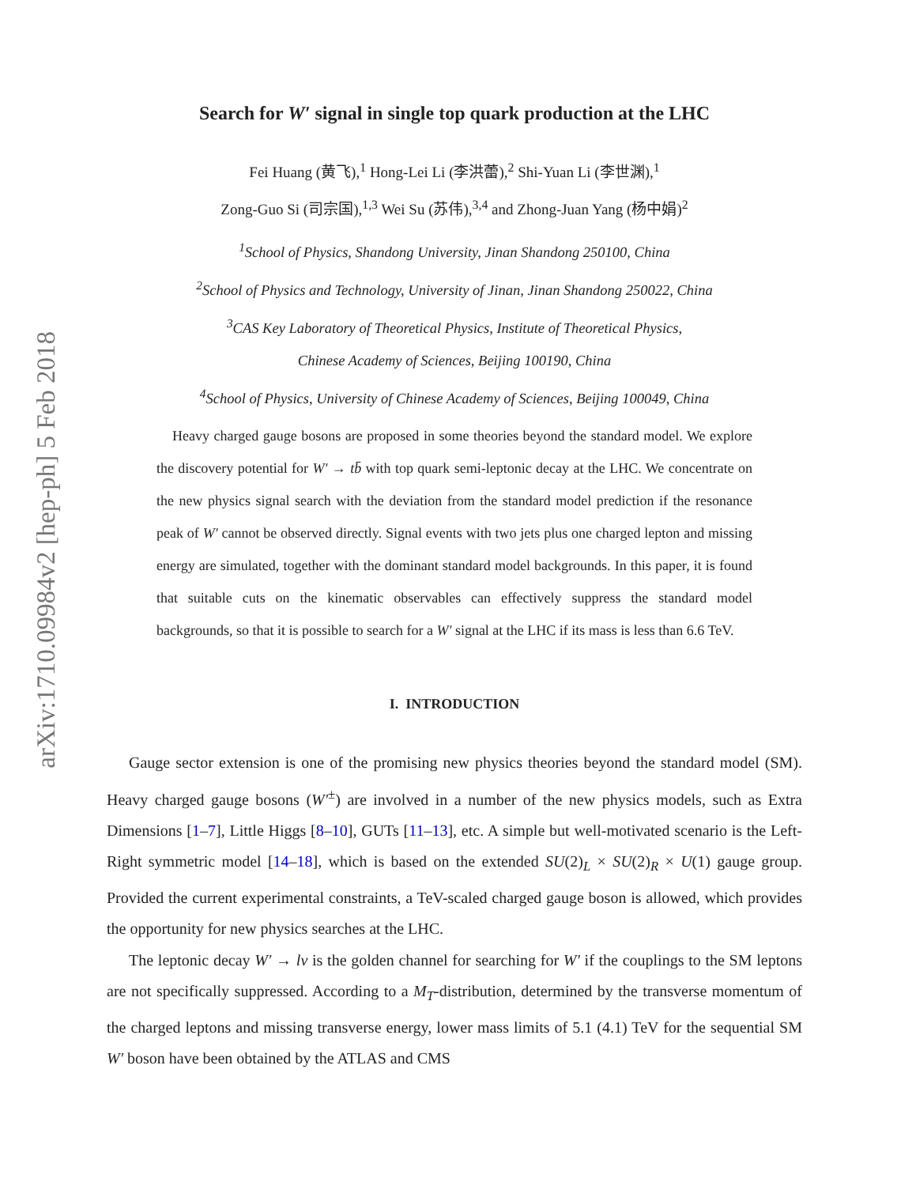arXiv:1710.09984v2 [hep-ph] 5 Feb 2018
Search for W′ signal in single top quark production at the LHC
Fei Huang (黄飞),<sup>1</sup> Hong-Lei Li (李洪蕾),<sup>2</sup> Shi-Yuan Li (李世渊),<sup>1</sup>
Zong-Guo Si (司宗国),<sup>1,3</sup> Wei Su (苏伟),<sup>3,4</sup> and Zhong-Juan Yang (杨中娟)<sup>2</sup>
<sup>1</sup> School of Physics, Shandong University, Jinan Shandong 250100, China
<sup>2</sup> School of Physics and Technology, University of Jinan, Jinan Shandong 250022, China
<sup>3</sup> CAS Key Laboratory of Theoretical Physics, Institute of Theoretical Physics,
Chinese Academy of Sciences, Beijing 100190, China
<sup>4</sup> School of Physics, University of Chinese Academy of Sciences, Beijing 100049, China
Heavy charged gauge bosons are proposed in some theories beyond the standard model. We explore the discovery potential for W′ → tb̄ with top quark semi-leptonic decay at the LHC. We concentrate on the new physics signal search with the deviation from the standard model prediction if the resonance peak of W′ cannot be observed directly. Signal events with two jets plus one charged lepton and missing energy are simulated, together with the dominant standard model backgrounds. In this paper, it is found that suitable cuts on the kinematic observables can effectively suppress the standard model backgrounds, so that it is possible to search for a W′ signal at the LHC if its mass is less than 6.6 TeV.
I. INTRODUCTION
Gauge sector extension is one of the promising new physics theories beyond the standard model (SM). Heavy charged gauge bosons (W′<sup>±</sup>) are involved in a number of the new physics models, such as Extra Dimensions [1–7], Little Higgs [8–10], GUTs [11–13], etc. A simple but well-motivated scenario is the Left-Right symmetric model [14–18], which is based on the extended SU(2)<sub>L</sub> × SU(2)<sub>R</sub> × U(1) gauge group. Provided the current experimental constraints, a TeV-scaled charged gauge boson is allowed, which provides the opportunity for new physics searches at the LHC.
The leptonic decay W′ → lν is the golden channel for searching for W′ if the couplings to the SM leptons are not specifically suppressed. According to a M<sub>T</sub>-distribution, determined by the transverse momentum of the charged leptons and missing transverse energy, lower mass limits of 5.1 (4.1) TeV for the sequential SM W′ boson have been obtained by the ATLAS and CMS